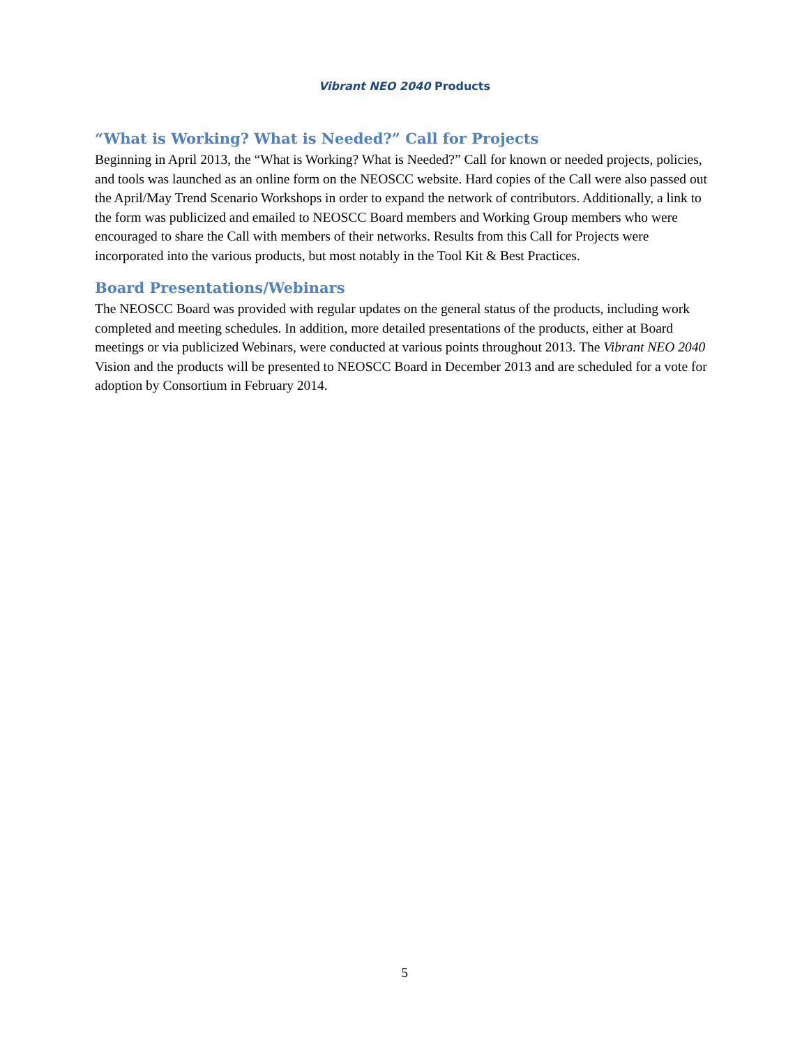Vibrant NEO 2040 Products
“What is Working? What is Needed?” Call for Projects
Beginning in April 2013, the “What is Working? What is Needed?” Call for known or needed projects, policies, and tools was launched as an online form on the NEOSCC website. Hard copies of the Call were also passed out the April/May Trend Scenario Workshops in order to expand the network of contributors. Additionally, a link to the form was publicized and emailed to NEOSCC Board members and Working Group members who were encouraged to share the Call with members of their networks. Results from this Call for Projects were incorporated into the various products, but most notably in the Tool Kit & Best Practices.
Board Presentations/Webinars
The NEOSCC Board was provided with regular updates on the general status of the products, including work completed and meeting schedules. In addition, more detailed presentations of the products, either at Board meetings or via publicized Webinars, were conducted at various points throughout 2013. The Vibrant NEO 2040 Vision and the products will be presented to NEOSCC Board in December 2013 and are scheduled for a vote for adoption by Consortium in February 2014.
5